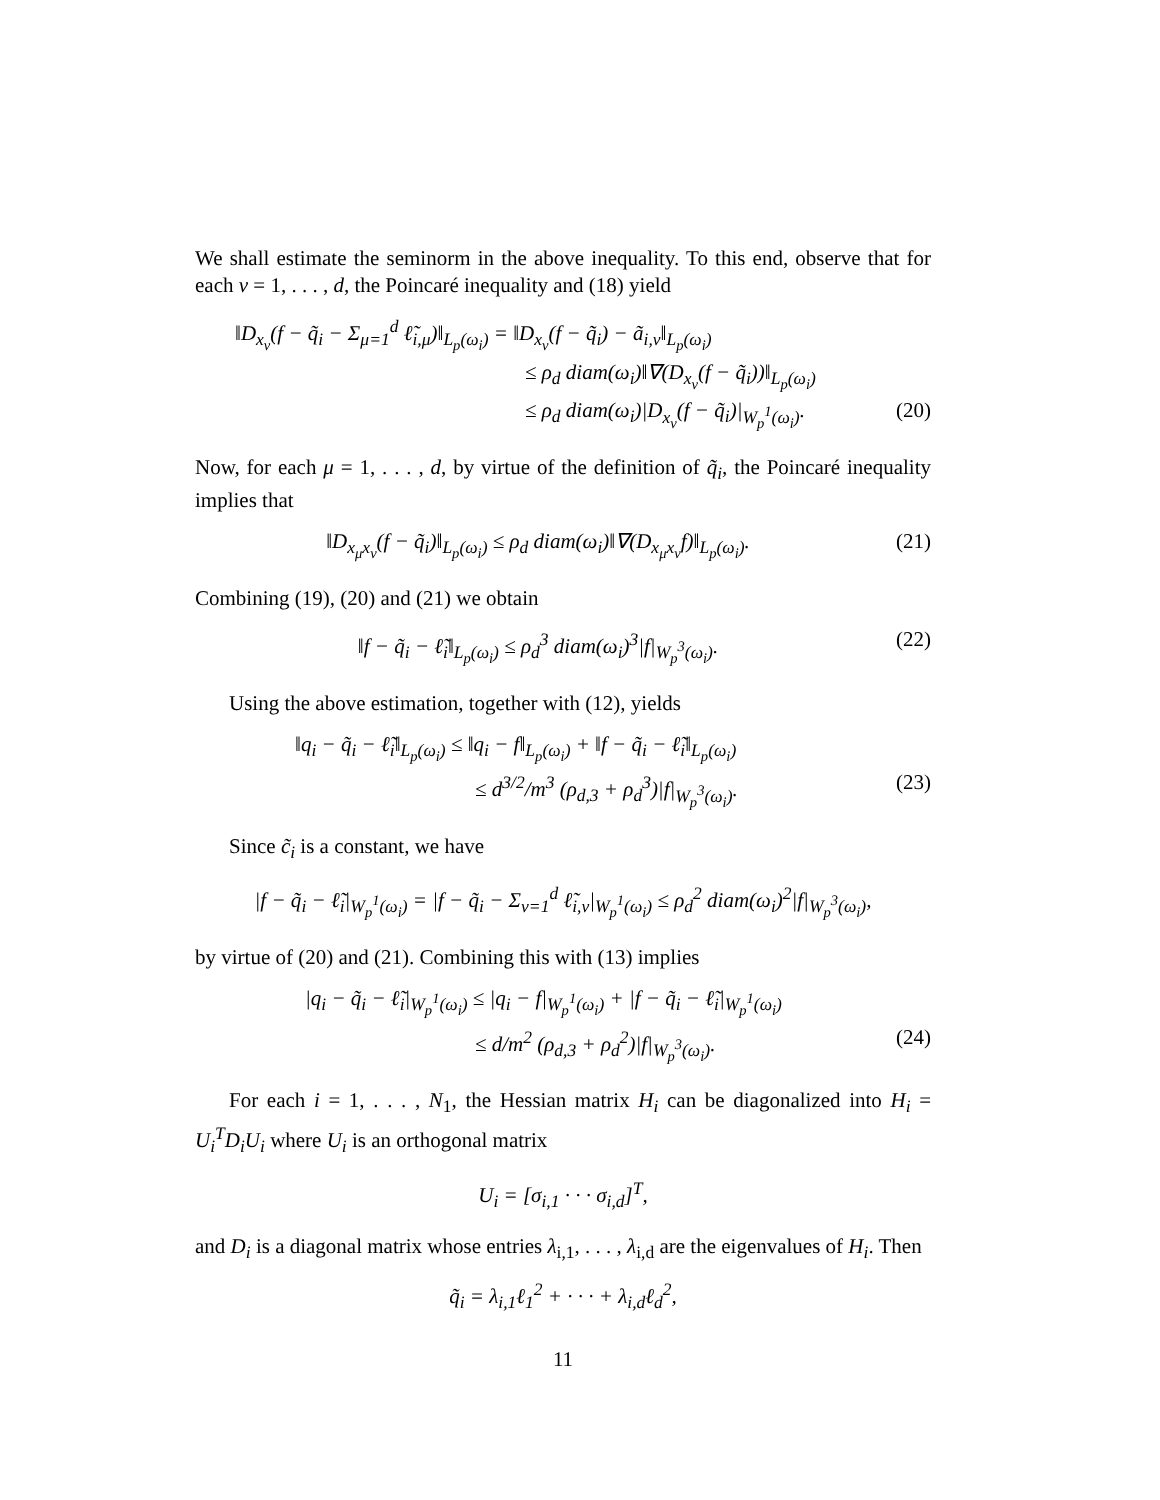We shall estimate the seminorm in the above inequality. To this end, observe that for each ν = 1, . . . , d, the Poincaré inequality and (18) yield
‖D<sub>x<sub>ν</sub></sub>(f − q̃<sub>i</sub> − Σ<sub>μ=1</sub><sup>d</sup> ℓ̃<sub>i,μ</sub>)‖<sub>L<sub>p</sub>(ω<sub>i</sub>)</sub> = ‖D<sub>x<sub>ν</sub></sub>(f − q̃<sub>i</sub>) − ã<sub>i,ν</sub>‖<sub>L<sub>p</sub>(ω<sub>i</sub>)</sub>
≤ ρ<sub>d</sub> diam(ω<sub>i</sub>)‖∇(D<sub>x<sub>ν</sub></sub>(f − q̃<sub>i</sub>))‖<sub>L<sub>p</sub>(ω<sub>i</sub>)</sub>
≤ ρ<sub>d</sub> diam(ω<sub>i</sub>)|D<sub>x<sub>ν</sub></sub>(f − q̃<sub>i</sub>)|<sub>W<sub>p</sub><sup>1</sup>(ω<sub>i</sub>)</sub>. (20)
Now, for each μ = 1, . . . , d, by virtue of the definition of q̃<sub>i</sub>, the Poincaré inequality implies that
‖D<sub>x<sub>μ</sub>x<sub>ν</sub></sub>(f − q̃<sub>i</sub>)‖<sub>L<sub>p</sub>(ω<sub>i</sub>)</sub> ≤ ρ<sub>d</sub> diam(ω<sub>i</sub>)‖∇(D<sub>x<sub>μ</sub>x<sub>ν</sub></sub>f)‖<sub>L<sub>p</sub>(ω<sub>i</sub>)</sub>. (21)
Combining (19), (20) and (21) we obtain
‖f − q̃<sub>i</sub> − ℓ̃<sub>i</sub>‖<sub>L<sub>p</sub>(ω<sub>i</sub>)</sub> ≤ ρ<sub>d</sub><sup>3</sup> diam(ω<sub>i</sub>)<sup>3</sup>|f|<sub>W<sub>p</sub><sup>3</sup>(ω<sub>i</sub>)</sub>. (22)
Using the above estimation, together with (12), yields
‖q<sub>i</sub> − q̃<sub>i</sub> − ℓ̃<sub>i</sub>‖<sub>L<sub>p</sub>(ω<sub>i</sub>)</sub> ≤ ‖q<sub>i</sub> − f‖<sub>L<sub>p</sub>(ω<sub>i</sub>)</sub> + ‖f − q̃<sub>i</sub> − ℓ̃<sub>i</sub>‖<sub>L<sub>p</sub>(ω<sub>i</sub>)</sub>
≤ d<sup>3/2</sup>/m<sup>3</sup> (ρ<sub>d,3</sub> + ρ<sub>d</sub><sup>3</sup>)|f|<sub>W<sub>p</sub><sup>3</sup>(ω<sub>i</sub>)</sub>. (23)
Since c̃<sub>i</sub> is a constant, we have
|f − q̃<sub>i</sub> − ℓ̃<sub>i</sub>|<sub>W<sub>p</sub><sup>1</sup>(ω<sub>i</sub>)</sub> = |f − q̃<sub>i</sub> − Σ<sub>ν=1</sub><sup>d</sup> ℓ̃<sub>i,ν</sub>|<sub>W<sub>p</sub><sup>1</sup>(ω<sub>i</sub>)</sub> ≤ ρ<sub>d</sub><sup>2</sup> diam(ω<sub>i</sub>)<sup>2</sup>|f|<sub>W<sub>p</sub><sup>3</sup>(ω<sub>i</sub>)</sub>,
by virtue of (20) and (21). Combining this with (13) implies
|q<sub>i</sub> − q̃<sub>i</sub> − ℓ̃<sub>i</sub>|<sub>W<sub>p</sub><sup>1</sup>(ω<sub>i</sub>)</sub> ≤ |q<sub>i</sub> − f|<sub>W<sub>p</sub><sup>1</sup>(ω<sub>i</sub>)</sub> + |f − q̃<sub>i</sub> − ℓ̃<sub>i</sub>|<sub>W<sub>p</sub><sup>1</sup>(ω<sub>i</sub>)</sub>
≤ d/m<sup>2</sup> (ρ<sub>d,3</sub> + ρ<sub>d</sub><sup>2</sup>)|f|<sub>W<sub>p</sub><sup>3</sup>(ω<sub>i</sub>)</sub>. (24)
For each i = 1, . . . , N<sub>1</sub>, the Hessian matrix H<sub>i</sub> can be diagonalized into H<sub>i</sub> = U<sub>i</sub><sup>T</sup>D<sub>i</sub>U<sub>i</sub> where U<sub>i</sub> is an orthogonal matrix
U<sub>i</sub> = [σ<sub>i,1</sub> · · · σ<sub>i,d</sub>]<sup>T</sup>,
and D<sub>i</sub> is a diagonal matrix whose entries λ<sub>i,1</sub>, . . . , λ<sub>i,d</sub> are the eigenvalues of H<sub>i</sub>. Then
q̃<sub>i</sub> = λ<sub>i,1</sub>ℓ<sub>1</sub><sup>2</sup> + · · · + λ<sub>i,d</sub>ℓ<sub>d</sub><sup>2</sup>,
11